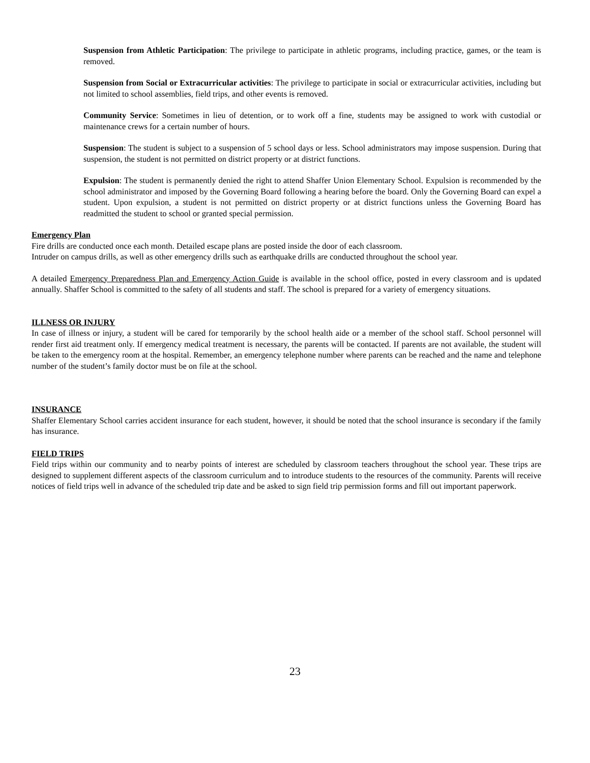Suspension from Athletic Participation: The privilege to participate in athletic programs, including practice, games, or the team is removed.
Suspension from Social or Extracurricular activities: The privilege to participate in social or extracurricular activities, including but not limited to school assemblies, field trips, and other events is removed.
Community Service: Sometimes in lieu of detention, or to work off a fine, students may be assigned to work with custodial or maintenance crews for a certain number of hours.
Suspension: The student is subject to a suspension of 5 school days or less. School administrators may impose suspension. During that suspension, the student is not permitted on district property or at district functions.
Expulsion: The student is permanently denied the right to attend Shaffer Union Elementary School. Expulsion is recommended by the school administrator and imposed by the Governing Board following a hearing before the board. Only the Governing Board can expel a student. Upon expulsion, a student is not permitted on district property or at district functions unless the Governing Board has readmitted the student to school or granted special permission.
Emergency Plan
Fire drills are conducted once each month. Detailed escape plans are posted inside the door of each classroom.
Intruder on campus drills, as well as other emergency drills such as earthquake drills are conducted throughout the school year.
A detailed Emergency Preparedness Plan and Emergency Action Guide is available in the school office, posted in every classroom and is updated annually. Shaffer School is committed to the safety of all students and staff. The school is prepared for a variety of emergency situations.
ILLNESS OR INJURY
In case of illness or injury, a student will be cared for temporarily by the school health aide or a member of the school staff. School personnel will render first aid treatment only. If emergency medical treatment is necessary, the parents will be contacted. If parents are not available, the student will be taken to the emergency room at the hospital. Remember, an emergency telephone number where parents can be reached and the name and telephone number of the student’s family doctor must be on file at the school.
INSURANCE
Shaffer Elementary School carries accident insurance for each student, however, it should be noted that the school insurance is secondary if the family has insurance.
FIELD TRIPS
Field trips within our community and to nearby points of interest are scheduled by classroom teachers throughout the school year. These trips are designed to supplement different aspects of the classroom curriculum and to introduce students to the resources of the community. Parents will receive notices of field trips well in advance of the scheduled trip date and be asked to sign field trip permission forms and fill out important paperwork.
23